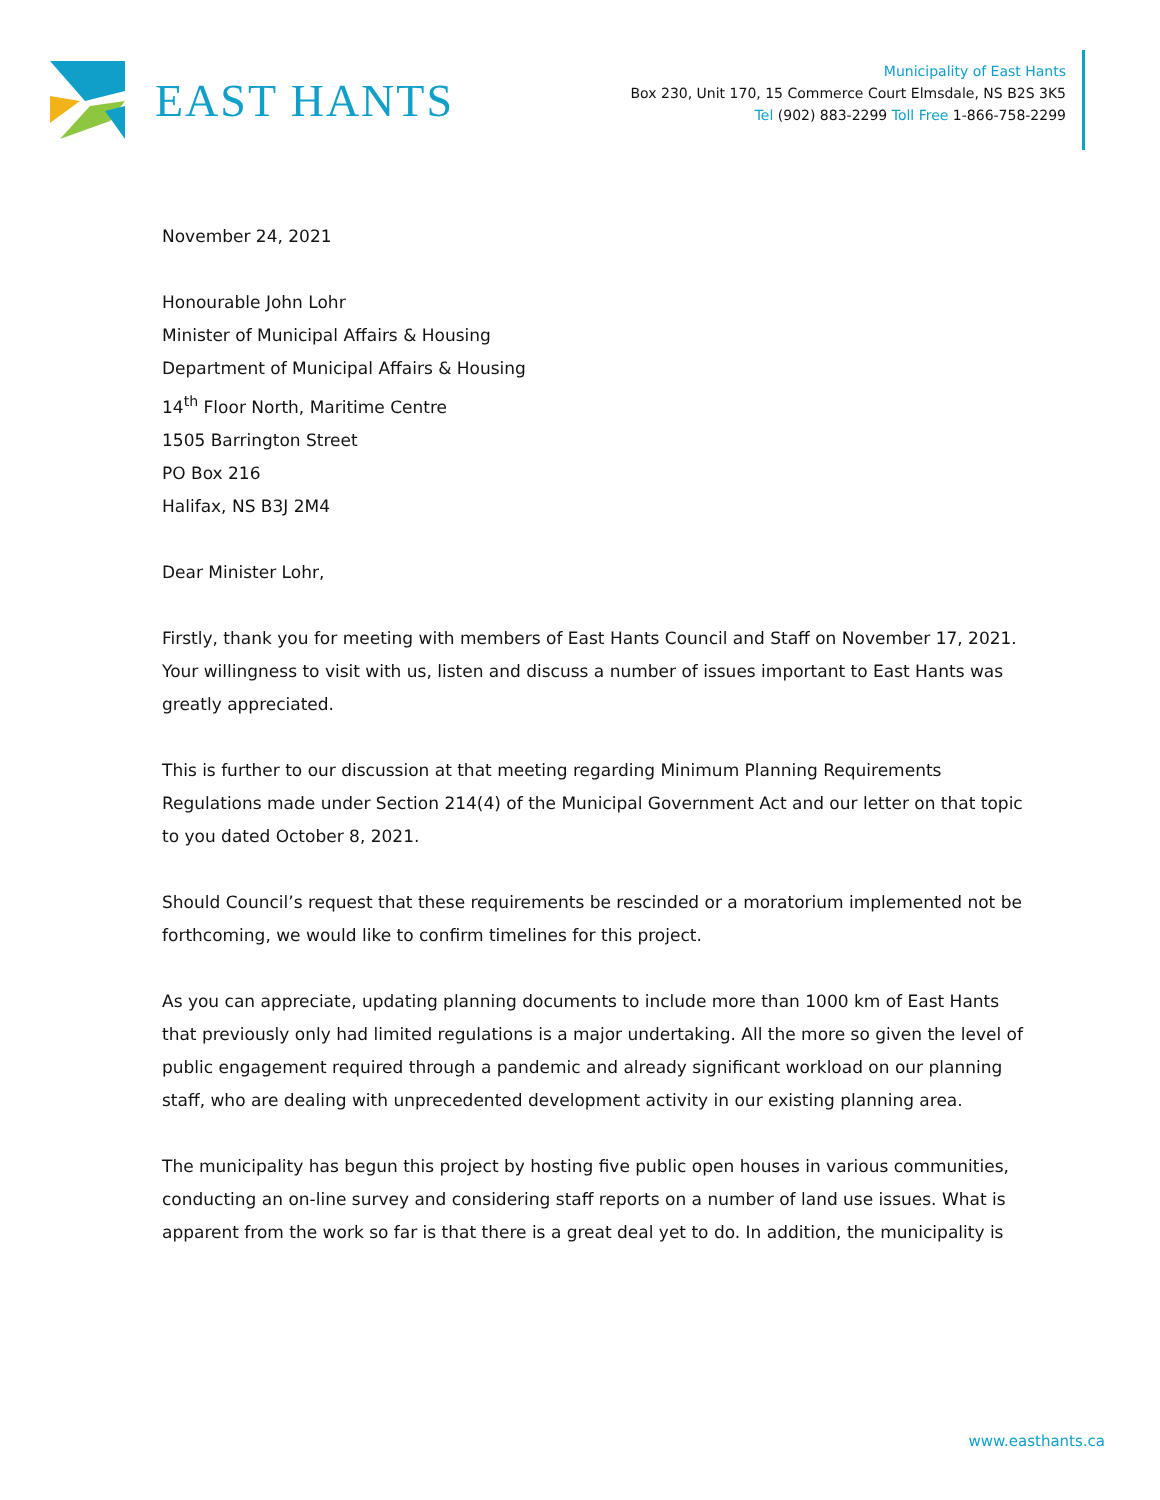EAST HANTS
Municipality of East Hants
Box 230, Unit 170, 15 Commerce Court Elmsdale, NS B2S 3K5
Tel (902) 883-2299 Toll Free 1-866-758-2299
November 24, 2021
Honourable John Lohr
Minister of Municipal Affairs & Housing
Department of Municipal Affairs & Housing
14<sup>th</sup> Floor North, Maritime Centre
1505 Barrington Street
PO Box 216
Halifax, NS B3J 2M4
Dear Minister Lohr,
Firstly, thank you for meeting with members of East Hants Council and Staff on November 17, 2021. Your willingness to visit with us, listen and discuss a number of issues important to East Hants was greatly appreciated.
This is further to our discussion at that meeting regarding Minimum Planning Requirements Regulations made under Section 214(4) of the Municipal Government Act and our letter on that topic to you dated October 8, 2021.
Should Council’s request that these requirements be rescinded or a moratorium implemented not be forthcoming, we would like to confirm timelines for this project.
As you can appreciate, updating planning documents to include more than 1000 km of East Hants that previously only had limited regulations is a major undertaking. All the more so given the level of public engagement required through a pandemic and already significant workload on our planning staff, who are dealing with unprecedented development activity in our existing planning area.
The municipality has begun this project by hosting five public open houses in various communities, conducting an on-line survey and considering staff reports on a number of land use issues. What is apparent from the work so far is that there is a great deal yet to do. In addition, the municipality is
www.easthants.ca